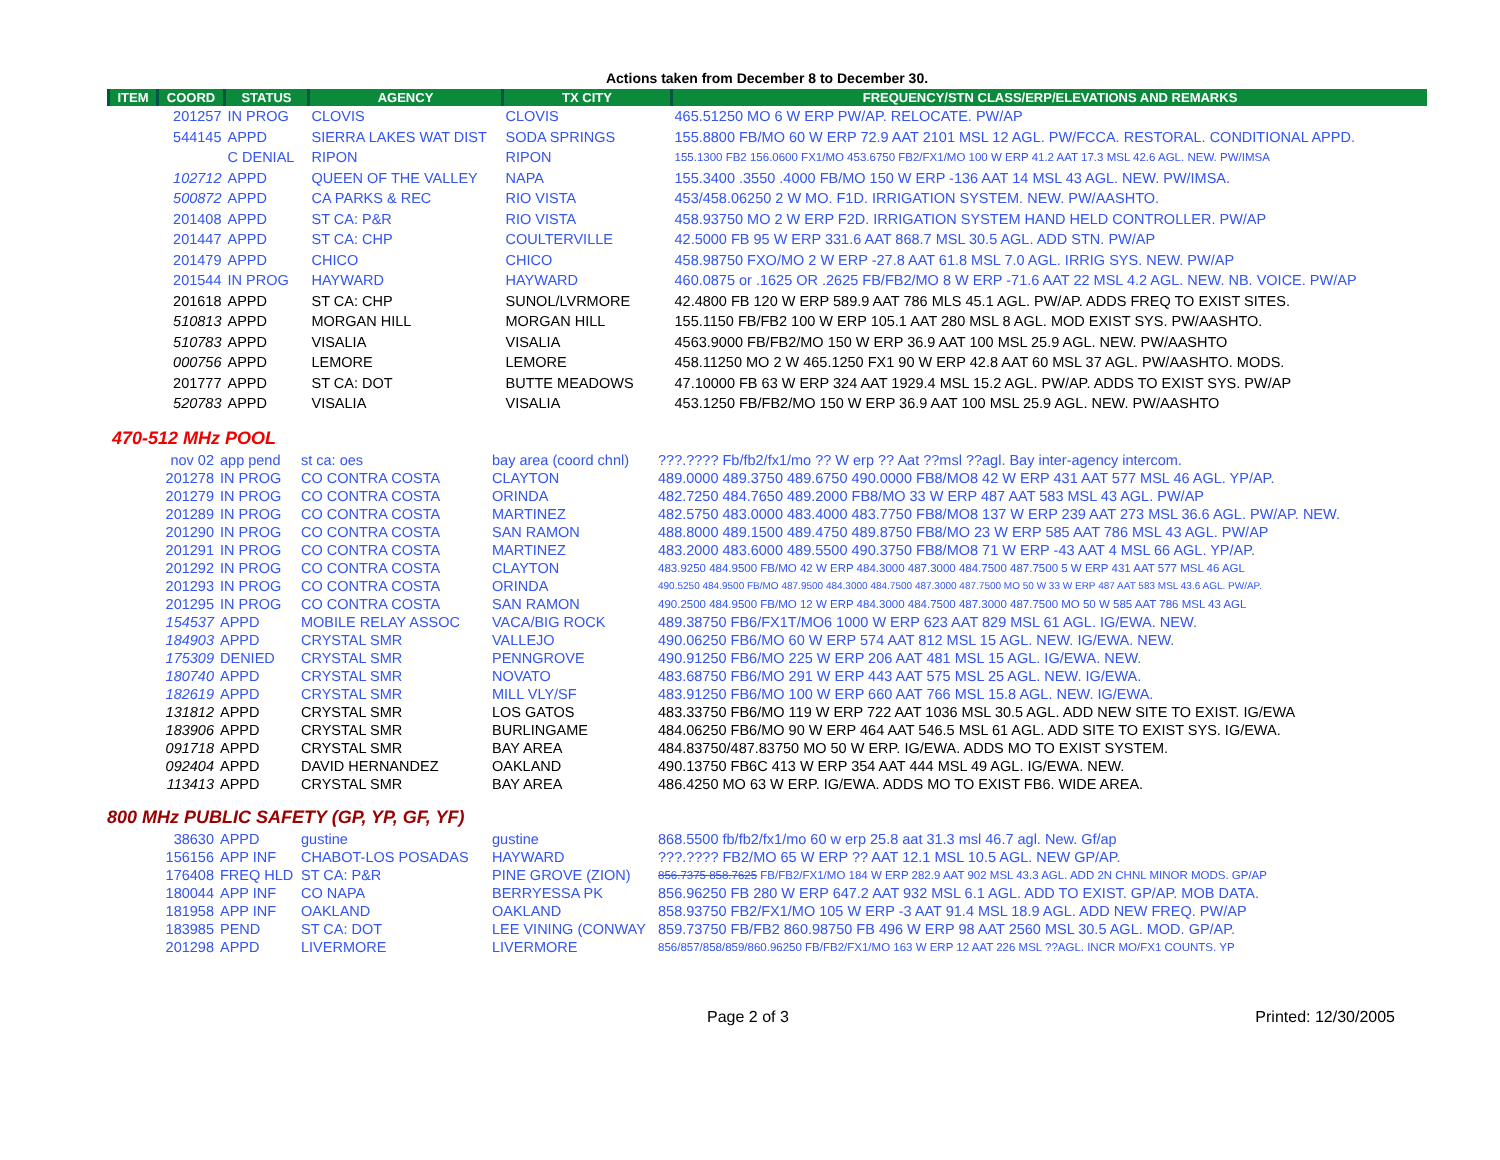Actions taken from December 8 to December 30.
| ITEM | COORD | STATUS | AGENCY | TX CITY | FREQUENCY/STN CLASS/ERP/ELEVATIONS AND REMARKS |
| --- | --- | --- | --- | --- | --- |
| | 201257 | IN PROG | CLOVIS | CLOVIS | 465.51250 MO 6 W ERP PW/AP. RELOCATE. PW/AP |
| | 544145 | APPD | SIERRA LAKES WAT DIST | SODA SPRINGS | 155.8800 FB/MO 60 W ERP 72.9 AAT 2101 MSL 12 AGL. PW/FCCA. RESTORAL. CONDITIONAL APPD. |
| | | C DENIAL | RIPON | RIPON | 155.1300 FB2 156.0600 FX1/MO 453.6750 FB2/FX1/MO 100 W ERP 41.2 AAT 17.3 MSL 42.6 AGL. NEW. PW/IMSA |
| | 102712 | APPD | QUEEN OF THE VALLEY | NAPA | 155.3400 .3550 .4000 FB/MO 150 W ERP -136 AAT 14 MSL 43 AGL. NEW. PW/IMSA. |
| | 500872 | APPD | CA PARKS & REC | RIO VISTA | 453/458.06250 2 W MO. F1D. IRRIGATION SYSTEM. NEW. PW/AASHTO. |
| | 201408 | APPD | ST CA: P&R | RIO VISTA | 458.93750 MO 2 W ERP F2D. IRRIGATION SYSTEM HAND HELD CONTROLLER. PW/AP |
| | 201447 | APPD | ST CA: CHP | COULTERVILLE | 42.5000 FB 95 W ERP 331.6 AAT 868.7 MSL 30.5 AGL. ADD STN. PW/AP |
| | 201479 | APPD | CHICO | CHICO | 458.98750 FXO/MO 2 W ERP -27.8 AAT 61.8 MSL 7.0 AGL. IRRIG SYS. NEW. PW/AP |
| | 201544 | IN PROG | HAYWARD | HAYWARD | 460.0875 or .1625 OR .2625 FB/FB2/MO 8 W ERP -71.6 AAT 22 MSL 4.2 AGL. NEW. NB. VOICE. PW/AP |
| | 201618 | APPD | ST CA: CHP | SUNOL/LVRMORE | 42.4800 FB 120 W ERP 589.9 AAT 786 MLS 45.1 AGL. PW/AP. ADDS FREQ TO EXIST SITES. |
| | 510813 | APPD | MORGAN HILL | MORGAN HILL | 155.1150 FB/FB2 100 W ERP 105.1 AAT 280 MSL 8 AGL. MOD EXIST SYS. PW/AASHTO. |
| | 510783 | APPD | VISALIA | VISALIA | 4563.9000 FB/FB2/MO 150 W ERP 36.9 AAT 100 MSL 25.9 AGL. NEW. PW/AASHTO |
| | 000756 | APPD | LEMORE | LEMORE | 458.11250 MO 2 W 465.1250 FX1 90 W ERP 42.8 AAT 60 MSL 37 AGL. PW/AASHTO. MODS. |
| | 201777 | APPD | ST CA: DOT | BUTTE MEADOWS | 47.10000 FB 63 W ERP 324 AAT 1929.4 MSL 15.2 AGL. PW/AP. ADDS TO EXIST SYS. PW/AP |
| | 520783 | APPD | VISALIA | VISALIA | 453.1250 FB/FB2/MO 150 W ERP 36.9 AAT 100 MSL 25.9 AGL. NEW. PW/AASHTO |
470-512 MHz POOL
| | nov 02 | app pend | st ca: oes | bay area (coord chnl) | ???.???? Fb/fb2/fx1/mo ?? W erp ?? Aat ??msl ??agl. Bay inter-agency intercom. |
| | 201278 | IN PROG | CO CONTRA COSTA | CLAYTON | 489.0000 489.3750 489.6750 490.0000 FB8/MO8 42 W ERP 431 AAT 577 MSL 46 AGL. YP/AP. |
| | 201279 | IN PROG | CO CONTRA COSTA | ORINDA | 482.7250 484.7650 489.2000 FB8/MO 33 W ERP 487 AAT 583 MSL 43 AGL. PW/AP |
| | 201289 | IN PROG | CO CONTRA COSTA | MARTINEZ | 482.5750 483.0000 483.4000 483.7750 FB8/MO8 137 W ERP 239 AAT 273 MSL 36.6 AGL. PW/AP. NEW. |
| | 201290 | IN PROG | CO CONTRA COSTA | SAN RAMON | 488.8000 489.1500 489.4750 489.8750 FB8/MO 23 W ERP 585 AAT 786 MSL 43 AGL. PW/AP |
| | 201291 | IN PROG | CO CONTRA COSTA | MARTINEZ | 483.2000 483.6000 489.5500 490.3750 FB8/MO8 71 W ERP -43 AAT 4 MSL 66 AGL. YP/AP. |
| | 201292 | IN PROG | CO CONTRA COSTA | CLAYTON | 483.9250 484.9500 FB/MO 42 W ERP 484.3000 487.3000 484.7500 487.7500 5 W ERP 431 AAT 577 MSL 46 AGL |
| | 201293 | IN PROG | CO CONTRA COSTA | ORINDA | 490.5250 484.9500 FB/MO 487.9500 484.3000 484.7500 487.3000 487.7500 MO 50 W 33 W ERP 487 AAT 583 MSL 43.6 AGL. PW/AP. |
| | 201295 | IN PROG | CO CONTRA COSTA | SAN RAMON | 490.2500 484.9500 FB/MO 12 W ERP 484.3000 484.7500 487.3000 487.7500 MO 50 W 585 AAT 786 MSL 43 AGL |
| | 154537 | APPD | MOBILE RELAY ASSOC | VACA/BIG ROCK | 489.38750 FB6/FX1T/MO6 1000 W ERP 623 AAT 829 MSL 61 AGL. IG/EWA. NEW. |
| | 184903 | APPD | CRYSTAL SMR | VALLEJO | 490.06250 FB6/MO 60 W ERP 574 AAT 812 MSL 15 AGL. NEW. IG/EWA. NEW. |
| | 175309 | DENIED | CRYSTAL SMR | PENNGROVE | 490.91250 FB6/MO 225 W ERP 206 AAT 481 MSL 15 AGL. IG/EWA. NEW. |
| | 180740 | APPD | CRYSTAL SMR | NOVATO | 483.68750 FB6/MO 291 W ERP 443 AAT 575 MSL 25 AGL. NEW. IG/EWA. |
| | 182619 | APPD | CRYSTAL SMR | MILL VLY/SF | 483.91250 FB6/MO 100 W ERP 660 AAT 766 MSL 15.8 AGL. NEW. IG/EWA. |
| | 131812 | APPD | CRYSTAL SMR | LOS GATOS | 483.33750 FB6/MO 119 W ERP 722 AAT 1036 MSL 30.5 AGL. ADD NEW SITE TO EXIST. IG/EWA |
| | 183906 | APPD | CRYSTAL SMR | BURLINGAME | 484.06250 FB6/MO 90 W ERP 464 AAT 546.5 MSL 61 AGL. ADD SITE TO EXIST SYS. IG/EWA. |
| | 091718 | APPD | CRYSTAL SMR | BAY AREA | 484.83750/487.83750 MO 50 W ERP. IG/EWA. ADDS MO TO EXIST SYSTEM. |
| | 092404 | APPD | DAVID HERNANDEZ | OAKLAND | 490.13750 FB6C 413 W ERP 354 AAT 444 MSL 49 AGL. IG/EWA. NEW. |
| | 113413 | APPD | CRYSTAL SMR | BAY AREA | 486.4250 MO 63 W ERP. IG/EWA. ADDS MO TO EXIST FB6. WIDE AREA. |
800 MHz PUBLIC SAFETY (GP, YP, GF, YF)
| | 38630 | APPD | gustine | gustine | 868.5500 fb/fb2/fx1/mo 60 w erp 25.8 aat 31.3 msl 46.7 agl. New. Gf/ap |
| | 156156 | APP INF | CHABOT-LOS POSADAS | HAYWARD | ???.???? FB2/MO 65 W ERP ?? AAT 12.1 MSL 10.5 AGL. NEW GP/AP. |
| | 176408 | FREQ HLD | ST CA: P&R | PINE GROVE (ZION) | 856.7375 858.7625 FB/FB2/FX1/MO 184 W ERP 282.9 AAT 902 MSL 43.3 AGL. ADD 2N CHNL MINOR MODS. GP/AP |
| | 180044 | APP INF | CO NAPA | BERRYESSA PK | 856.96250 FB 280 W ERP 647.2 AAT 932 MSL 6.1 AGL. ADD TO EXIST. GP/AP. MOB DATA. |
| | 181958 | APP INF | OAKLAND | OAKLAND | 858.93750 FB2/FX1/MO 105 W ERP -3 AAT 91.4 MSL 18.9 AGL. ADD NEW FREQ. PW/AP |
| | 183985 | PEND | ST CA: DOT | LEE VINING (CONWAY | 859.73750 FB/FB2 860.98750 FB 496 W ERP 98 AAT 2560 MSL 30.5 AGL. MOD. GP/AP. |
| | 201298 | APPD | LIVERMORE | LIVERMORE | 856/857/858/859/860.96250 FB/FB2/FX1/MO 163 W ERP 12 AAT 226 MSL ??AGL. INCR MO/FX1 COUNTS. YP |
Page 2 of 3 Printed: 12/30/2005